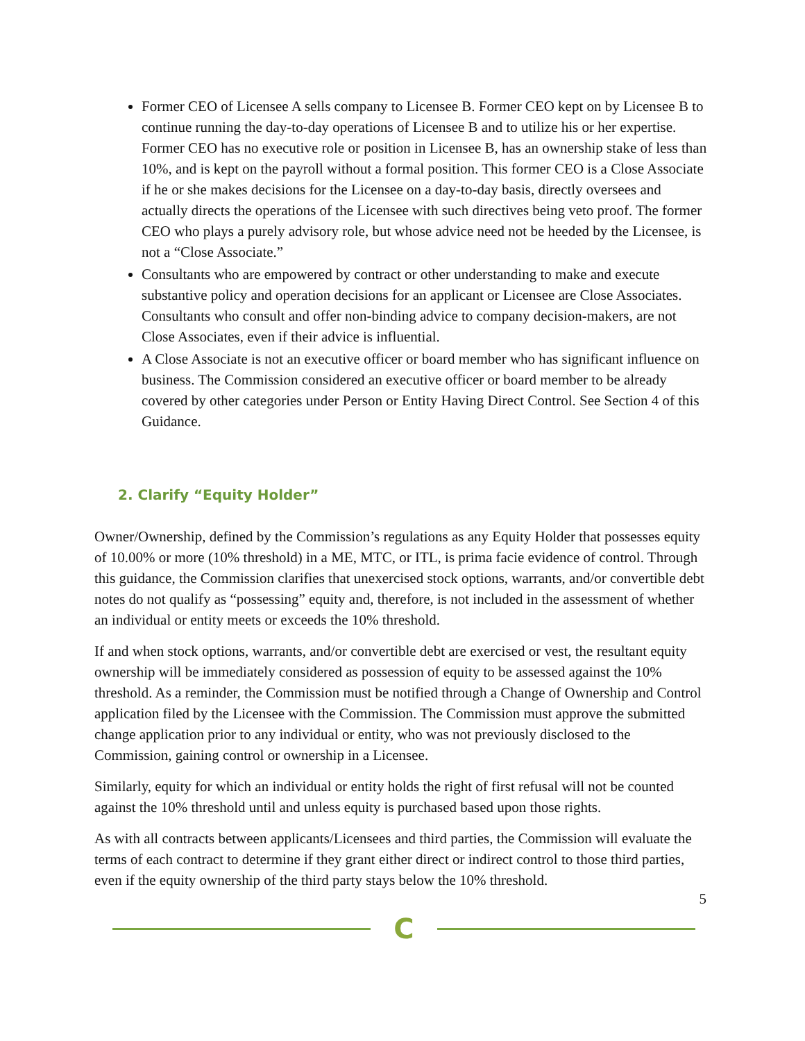Former CEO of Licensee A sells company to Licensee B. Former CEO kept on by Licensee B to continue running the day-to-day operations of Licensee B and to utilize his or her expertise. Former CEO has no executive role or position in Licensee B, has an ownership stake of less than 10%, and is kept on the payroll without a formal position. This former CEO is a Close Associate if he or she makes decisions for the Licensee on a day-to-day basis, directly oversees and actually directs the operations of the Licensee with such directives being veto proof. The former CEO who plays a purely advisory role, but whose advice need not be heeded by the Licensee, is not a “Close Associate.”
Consultants who are empowered by contract or other understanding to make and execute substantive policy and operation decisions for an applicant or Licensee are Close Associates. Consultants who consult and offer non-binding advice to company decision-makers, are not Close Associates, even if their advice is influential.
A Close Associate is not an executive officer or board member who has significant influence on business. The Commission considered an executive officer or board member to be already covered by other categories under Person or Entity Having Direct Control. See Section 4 of this Guidance.
2. Clarify “Equity Holder”
Owner/Ownership, defined by the Commission’s regulations as any Equity Holder that possesses equity of 10.00% or more (10% threshold) in a ME, MTC, or ITL, is prima facie evidence of control. Through this guidance, the Commission clarifies that unexercised stock options, warrants, and/or convertible debt notes do not qualify as “possessing” equity and, therefore, is not included in the assessment of whether an individual or entity meets or exceeds the 10% threshold.
If and when stock options, warrants, and/or convertible debt are exercised or vest, the resultant equity ownership will be immediately considered as possession of equity to be assessed against the 10% threshold. As a reminder, the Commission must be notified through a Change of Ownership and Control application filed by the Licensee with the Commission. The Commission must approve the submitted change application prior to any individual or entity, who was not previously disclosed to the Commission, gaining control or ownership in a Licensee.
Similarly, equity for which an individual or entity holds the right of first refusal will not be counted against the 10% threshold until and unless equity is purchased based upon those rights.
As with all contracts between applicants/Licensees and third parties, the Commission will evaluate the terms of each contract to determine if they grant either direct or indirect control to those third parties, even if the equity ownership of the third party stays below the 10% threshold.
5
C